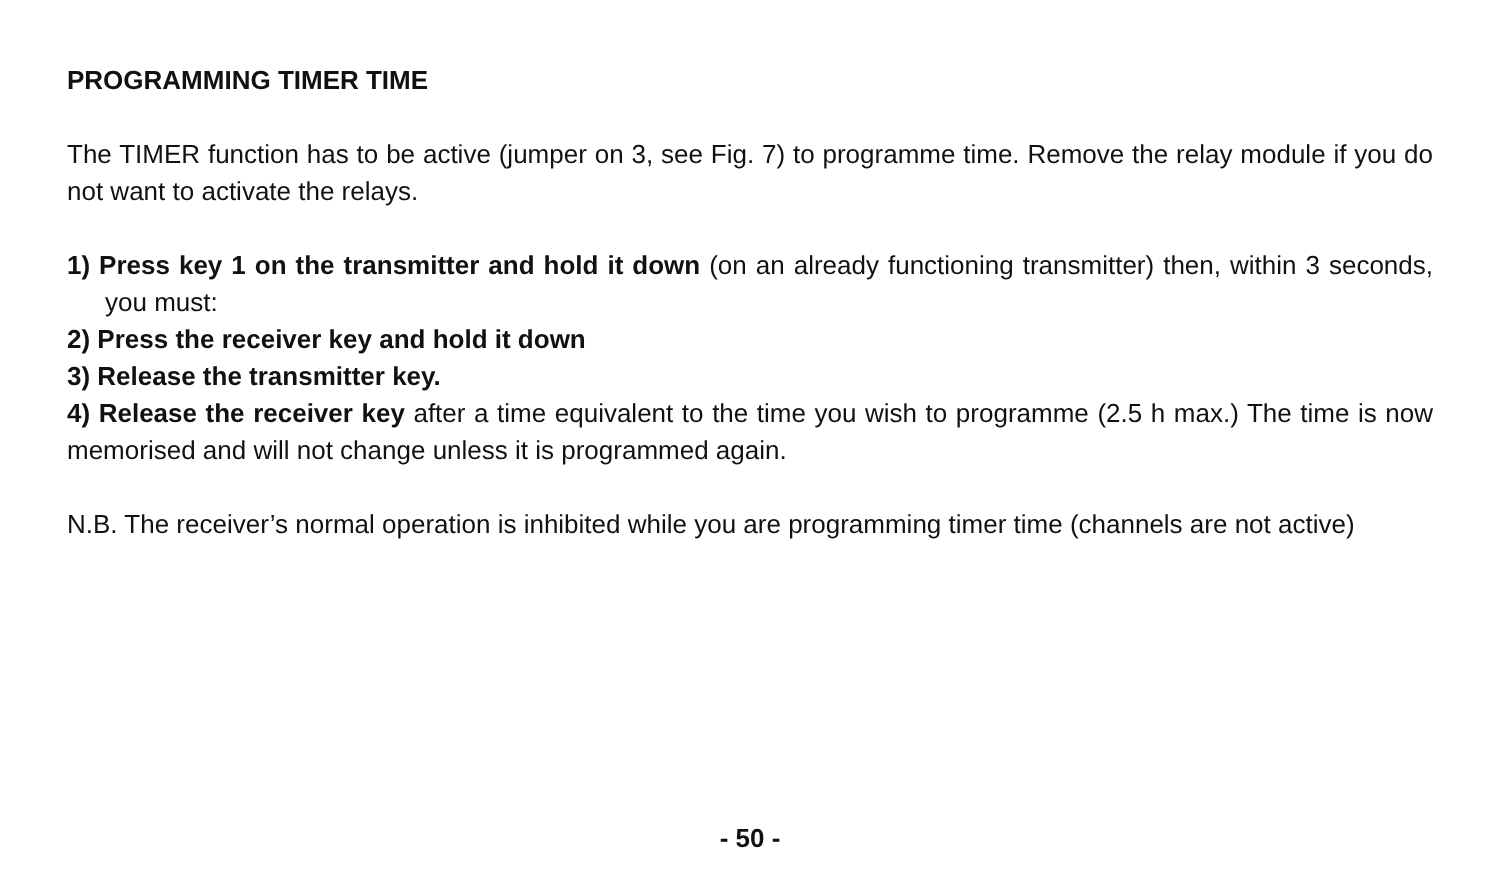PROGRAMMING TIMER TIME
The TIMER function has to be active (jumper on 3, see Fig. 7) to programme time. Remove the relay module if you do not want to activate the relays.
1) Press key 1 on the transmitter and hold it down (on an already functioning transmitter) then, within 3 seconds, you must:
2) Press the receiver key and hold it down
3) Release the transmitter key.
4) Release the receiver key after a time equivalent to the time you wish to programme (2.5 h max.) The time is now memorised and will not change unless it is programmed again.
N.B. The receiver’s normal operation is inhibited while you are programming timer time (channels are not active)
- 50 -